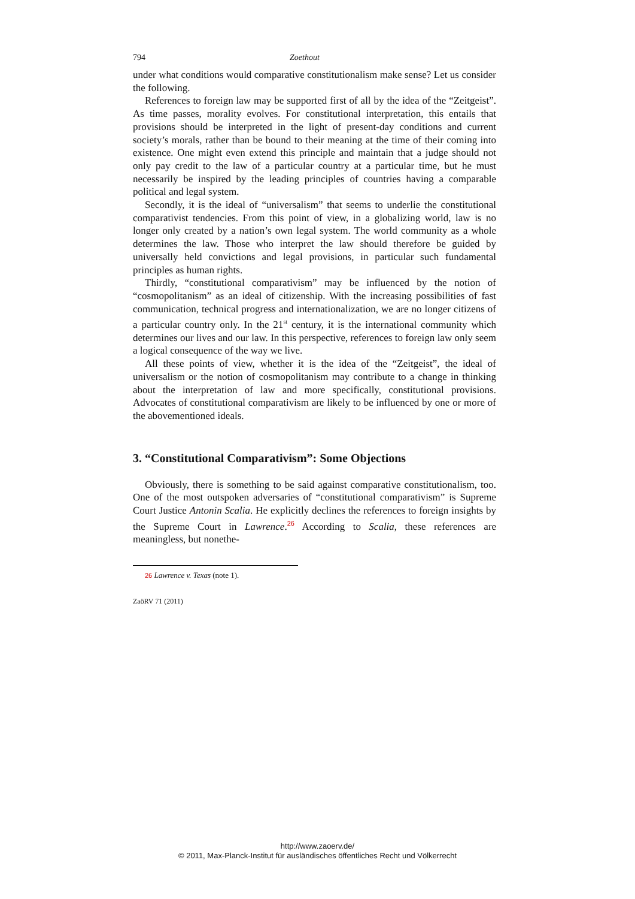794 Zoethout
under what conditions would comparative constitutionalism make sense? Let us consider the following.
References to foreign law may be supported first of all by the idea of the “Zeitgeist”. As time passes, morality evolves. For constitutional interpretation, this entails that provisions should be interpreted in the light of present-day conditions and current society’s morals, rather than be bound to their meaning at the time of their coming into existence. One might even extend this principle and maintain that a judge should not only pay credit to the law of a particular country at a particular time, but he must necessarily be inspired by the leading principles of countries having a comparable political and legal system.
Secondly, it is the ideal of “universalism” that seems to underlie the constitutional comparativist tendencies. From this point of view, in a globalizing world, law is no longer only created by a nation’s own legal system. The world community as a whole determines the law. Those who interpret the law should therefore be guided by universally held convictions and legal provisions, in particular such fundamental principles as human rights.
Thirdly, “constitutional comparativism” may be influenced by the notion of “cosmopolitanism” as an ideal of citizenship. With the increasing possibilities of fast communication, technical progress and internationalization, we are no longer citizens of a particular country only. In the 21<sup>st</sup> century, it is the international community which determines our lives and our law. In this perspective, references to foreign law only seem a logical consequence of the way we live.
All these points of view, whether it is the idea of the “Zeitgeist”, the ideal of universalism or the notion of cosmopolitanism may contribute to a change in thinking about the interpretation of law and more specifically, constitutional provisions. Advocates of constitutional comparativism are likely to be influenced by one or more of the abovementioned ideals.
3. “Constitutional Comparativism”: Some Objections
Obviously, there is something to be said against comparative constitutionalism, too. One of the most outspoken adversaries of “constitutional comparativism” is Supreme Court Justice Antonin Scalia. He explicitly declines the references to foreign insights by the Supreme Court in Lawrence.<sup>26</sup> According to Scalia, these references are meaningless, but nonethe-
26 Lawrence v. Texas (note 1).
ZaöRV 71 (2011)
http://www.zaoerv.de/
© 2011, Max-Planck-Institut für ausländisches öffentliches Recht und Völkerrecht